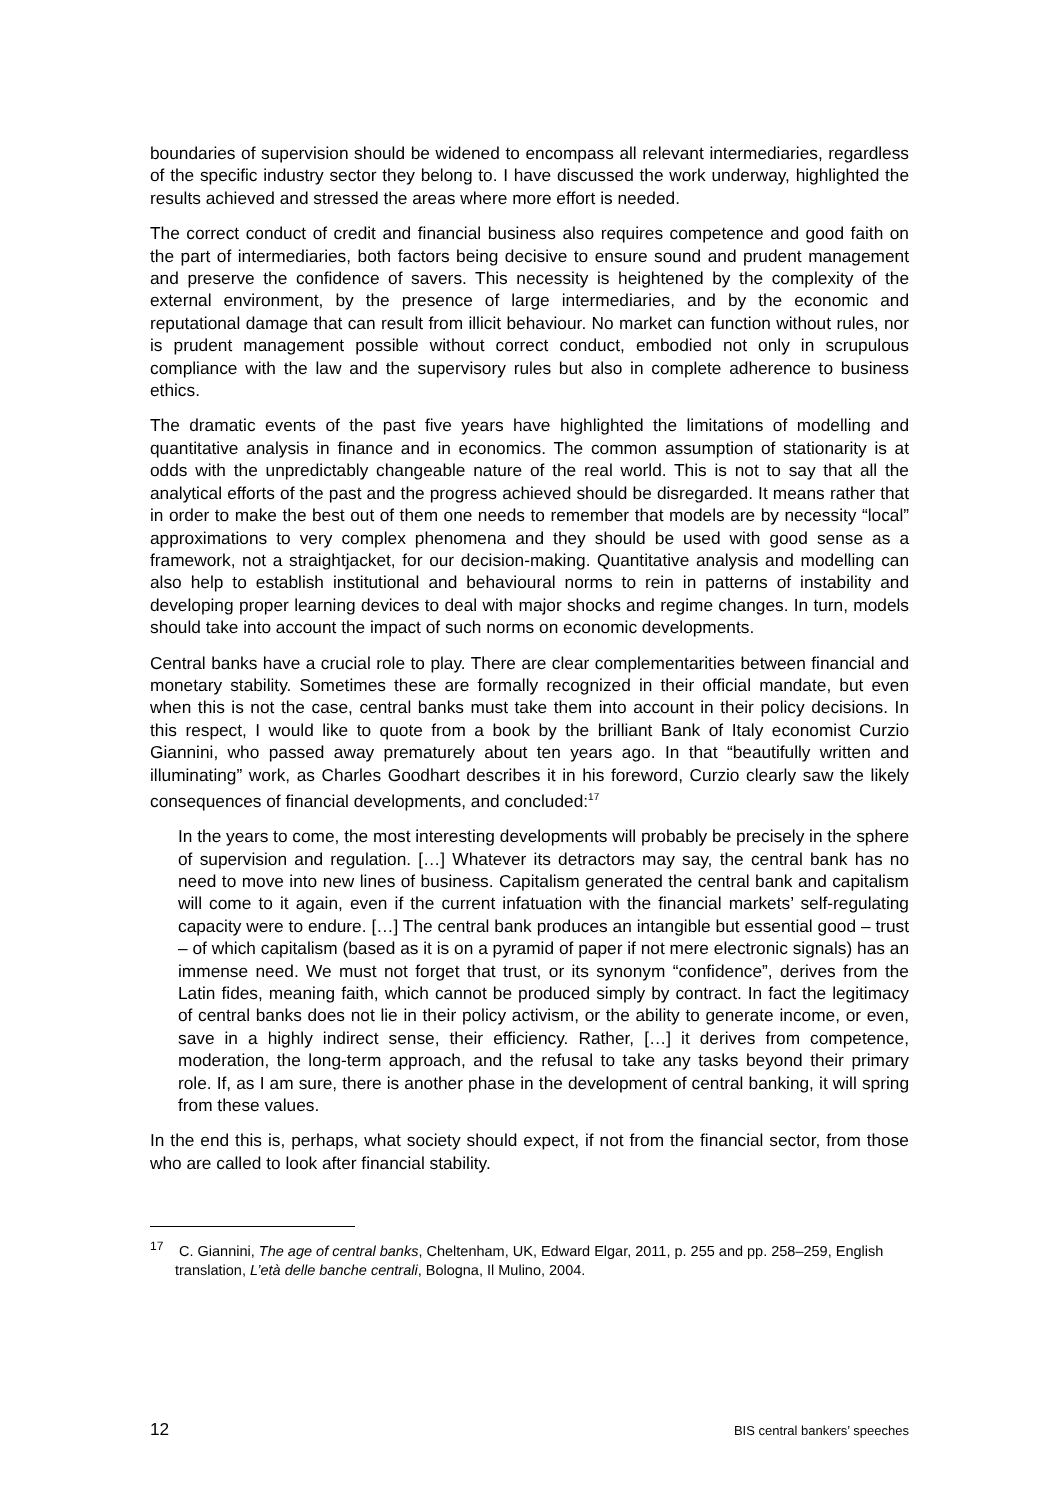boundaries of supervision should be widened to encompass all relevant intermediaries, regardless of the specific industry sector they belong to. I have discussed the work underway, highlighted the results achieved and stressed the areas where more effort is needed.
The correct conduct of credit and financial business also requires competence and good faith on the part of intermediaries, both factors being decisive to ensure sound and prudent management and preserve the confidence of savers. This necessity is heightened by the complexity of the external environment, by the presence of large intermediaries, and by the economic and reputational damage that can result from illicit behaviour. No market can function without rules, nor is prudent management possible without correct conduct, embodied not only in scrupulous compliance with the law and the supervisory rules but also in complete adherence to business ethics.
The dramatic events of the past five years have highlighted the limitations of modelling and quantitative analysis in finance and in economics. The common assumption of stationarity is at odds with the unpredictably changeable nature of the real world. This is not to say that all the analytical efforts of the past and the progress achieved should be disregarded. It means rather that in order to make the best out of them one needs to remember that models are by necessity “local” approximations to very complex phenomena and they should be used with good sense as a framework, not a straightjacket, for our decision-making. Quantitative analysis and modelling can also help to establish institutional and behavioural norms to rein in patterns of instability and developing proper learning devices to deal with major shocks and regime changes. In turn, models should take into account the impact of such norms on economic developments.
Central banks have a crucial role to play. There are clear complementarities between financial and monetary stability. Sometimes these are formally recognized in their official mandate, but even when this is not the case, central banks must take them into account in their policy decisions. In this respect, I would like to quote from a book by the brilliant Bank of Italy economist Curzio Giannini, who passed away prematurely about ten years ago. In that “beautifully written and illuminating” work, as Charles Goodhart describes it in his foreword, Curzio clearly saw the likely consequences of financial developments, and concluded:<sup>17</sup>
In the years to come, the most interesting developments will probably be precisely in the sphere of supervision and regulation. […] Whatever its detractors may say, the central bank has no need to move into new lines of business. Capitalism generated the central bank and capitalism will come to it again, even if the current infatuation with the financial markets’ self-regulating capacity were to endure. […] The central bank produces an intangible but essential good – trust – of which capitalism (based as it is on a pyramid of paper if not mere electronic signals) has an immense need. We must not forget that trust, or its synonym “confidence”, derives from the Latin fides, meaning faith, which cannot be produced simply by contract. In fact the legitimacy of central banks does not lie in their policy activism, or the ability to generate income, or even, save in a highly indirect sense, their efficiency. Rather, […] it derives from competence, moderation, the long-term approach, and the refusal to take any tasks beyond their primary role. If, as I am sure, there is another phase in the development of central banking, it will spring from these values.
In the end this is, perhaps, what society should expect, if not from the financial sector, from those who are called to look after financial stability.
<sup>17</sup> C. Giannini, The age of central banks, Cheltenham, UK, Edward Elgar, 2011, p. 255 and pp. 258–259, English translation, L’età delle banche centrali, Bologna, Il Mulino, 2004.
12 BIS central bankers’ speeches